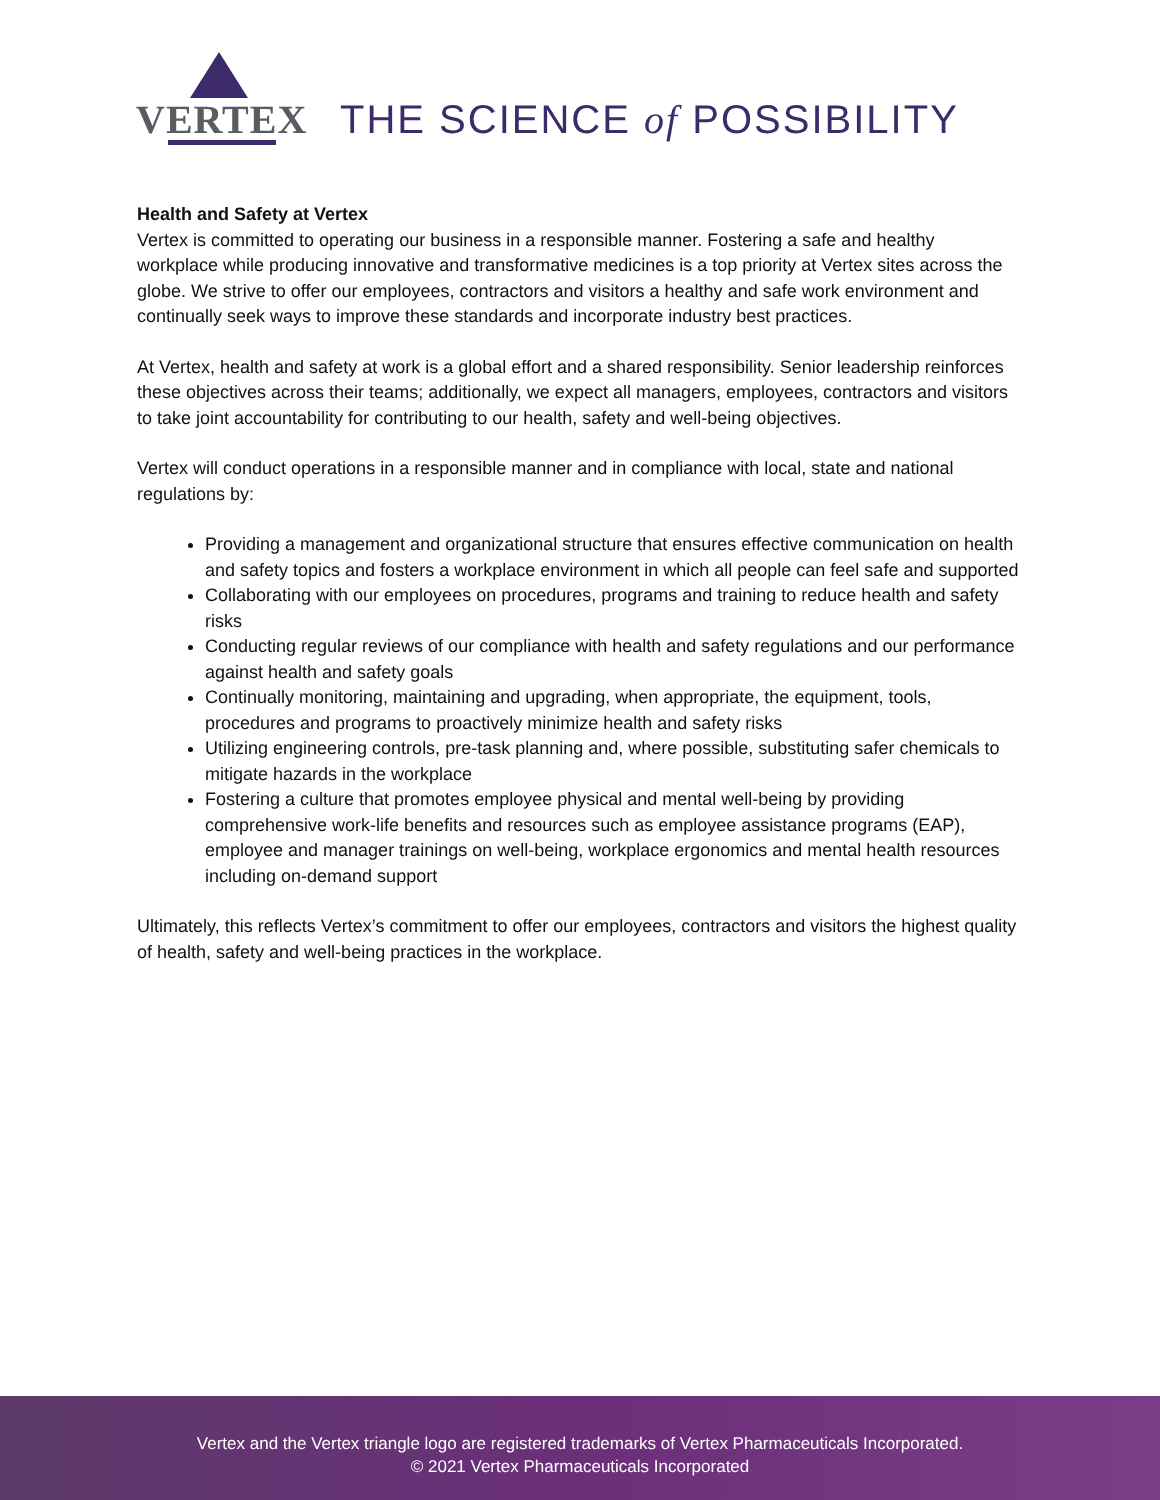VERTEX THE SCIENCE of POSSIBILITY
Health and Safety at Vertex
Vertex is committed to operating our business in a responsible manner. Fostering a safe and healthy workplace while producing innovative and transformative medicines is a top priority at Vertex sites across the globe. We strive to offer our employees, contractors and visitors a healthy and safe work environment and continually seek ways to improve these standards and incorporate industry best practices.
At Vertex, health and safety at work is a global effort and a shared responsibility. Senior leadership reinforces these objectives across their teams; additionally, we expect all managers, employees, contractors and visitors to take joint accountability for contributing to our health, safety and well-being objectives.
Vertex will conduct operations in a responsible manner and in compliance with local, state and national regulations by:
Providing a management and organizational structure that ensures effective communication on health and safety topics and fosters a workplace environment in which all people can feel safe and supported
Collaborating with our employees on procedures, programs and training to reduce health and safety risks
Conducting regular reviews of our compliance with health and safety regulations and our performance against health and safety goals
Continually monitoring, maintaining and upgrading, when appropriate, the equipment, tools, procedures and programs to proactively minimize health and safety risks
Utilizing engineering controls, pre-task planning and, where possible, substituting safer chemicals to mitigate hazards in the workplace
Fostering a culture that promotes employee physical and mental well-being by providing comprehensive work-life benefits and resources such as employee assistance programs (EAP), employee and manager trainings on well-being, workplace ergonomics and mental health resources including on-demand support
Ultimately, this reflects Vertex’s commitment to offer our employees, contractors and visitors the highest quality of health, safety and well-being practices in the workplace.
Vertex and the Vertex triangle logo are registered trademarks of Vertex Pharmaceuticals Incorporated.
© 2021 Vertex Pharmaceuticals Incorporated